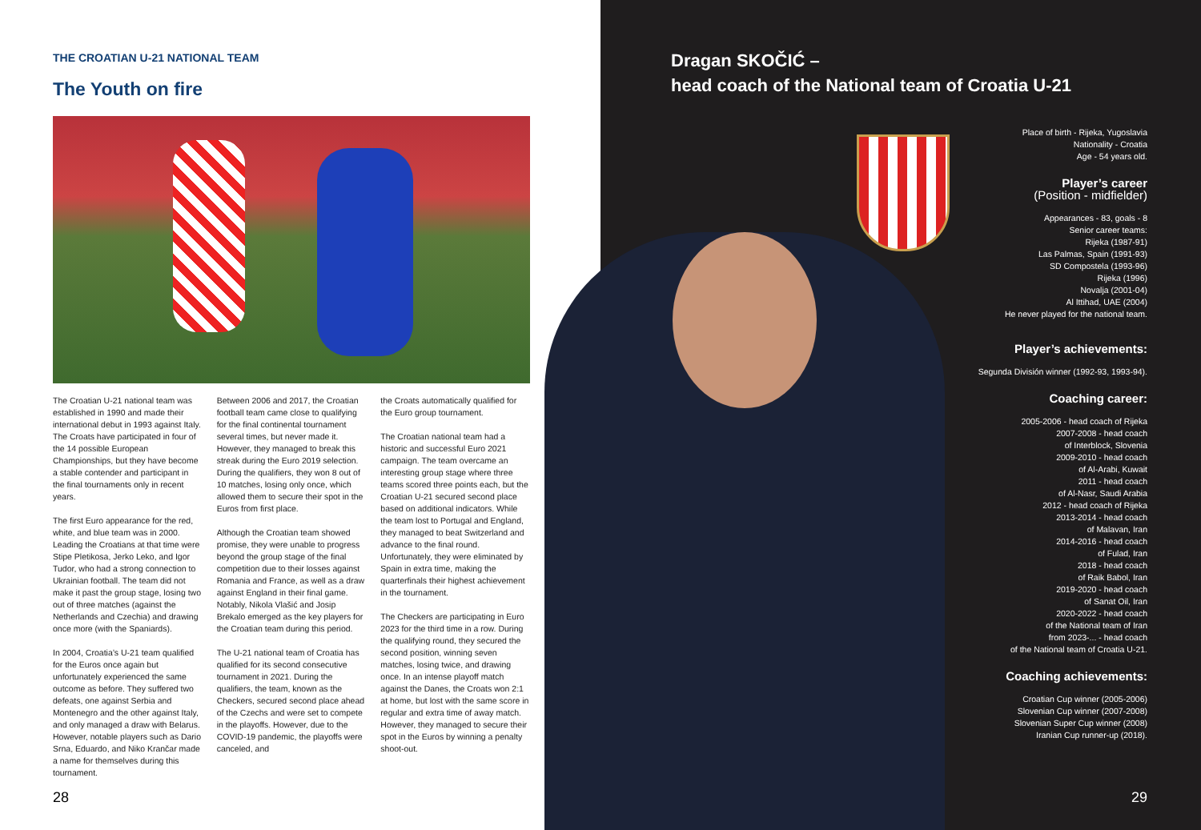THE CROATIAN U-21 NATIONAL TEAM
The Youth on fire
The Croatian U-21 national team was established in 1990 and made their international debut in 1993 against Italy. The Croats have participated in four of the 14 possible European Championships, but they have become a stable contender and participant in the final tournaments only in recent years.
The first Euro appearance for the red, white, and blue team was in 2000. Leading the Croatians at that time were Stipe Pletikosa, Jerko Leko, and Igor Tudor, who had a strong connection to Ukrainian football. The team did not make it past the group stage, losing two out of three matches (against the Netherlands and Czechia) and drawing once more (with the Spaniards).
In 2004, Croatia’s U-21 team qualified for the Euros once again but unfortunately experienced the same outcome as before. They suffered two defeats, one against Serbia and Montenegro and the other against Italy, and only managed a draw with Belarus. However, notable players such as Dario Srna, Eduardo, and Niko Krančar made a name for themselves during this tournament.
Between 2006 and 2017, the Croatian football team came close to qualifying for the final continental tournament several times, but never made it. However, they managed to break this streak during the Euro 2019 selection. During the qualifiers, they won 8 out of 10 matches, losing only once, which allowed them to secure their spot in the Euros from first place.
Although the Croatian team showed promise, they were unable to progress beyond the group stage of the final competition due to their losses against Romania and France, as well as a draw against England in their final game. Notably, Nikola Vlašić and Josip Brekalo emerged as the key players for the Croatian team during this period.
The U-21 national team of Croatia has qualified for its second consecutive tournament in 2021. During the qualifiers, the team, known as the Checkers, secured second place ahead of the Czechs and were set to compete in the playoffs. However, due to the COVID-19 pandemic, the playoffs were canceled, and
the Croats automatically qualified for the Euro group tournament.
The Croatian national team had a historic and successful Euro 2021 campaign. The team overcame an interesting group stage where three teams scored three points each, but the Croatian U-21 secured second place based on additional indicators. While the team lost to Portugal and England, they managed to beat Switzerland and advance to the final round. Unfortunately, they were eliminated by Spain in extra time, making the quarterfinals their highest achievement in the tournament.
The Checkers are participating in Euro 2023 for the third time in a row. During the qualifying round, they secured the second position, winning seven matches, losing twice, and drawing once. In an intense playoff match against the Danes, the Croats won 2:1 at home, but lost with the same score in regular and extra time of away match. However, they managed to secure their spot in the Euros by winning a penalty shoot-out.
28
Dragan SKOČIĆ –
head coach of the National team of Croatia U-21
Place of birth - Rijeka, Yugoslavia
Nationality - Croatia
Age - 54 years old.
Player’s career
(Position - midfielder)
Appearances - 83, goals - 8
Senior career teams:
Rijeka (1987-91)
Las Palmas, Spain (1991-93)
SD Compostela (1993-96)
Rijeka (1996)
Novalja (2001-04)
Al Ittihad, UAE (2004)
He never played for the national team.
Player’s achievements:
Segunda División winner (1992-93, 1993-94).
Coaching career:
2005-2006 - head coach of Rijeka
2007-2008 - head coach
of Interblock, Slovenia
2009-2010 - head coach
of Al-Arabi, Kuwait
2011 - head coach
of Al-Nasr, Saudi Arabia
2012 - head coach of Rijeka
2013-2014 - head coach
of Malavan, Iran
2014-2016 - head coach
of Fulad, Iran
2018 - head coach
of Raik Babol, Iran
2019-2020 - head coach
of Sanat Oil, Iran
2020-2022 - head coach
of the National team of Iran
from 2023-... - head coach
of the National team of Croatia U-21.
Coaching achievements:
Croatian Cup winner (2005-2006)
Slovenian Cup winner (2007-2008)
Slovenian Super Cup winner (2008)
Iranian Cup runner-up (2018).
29